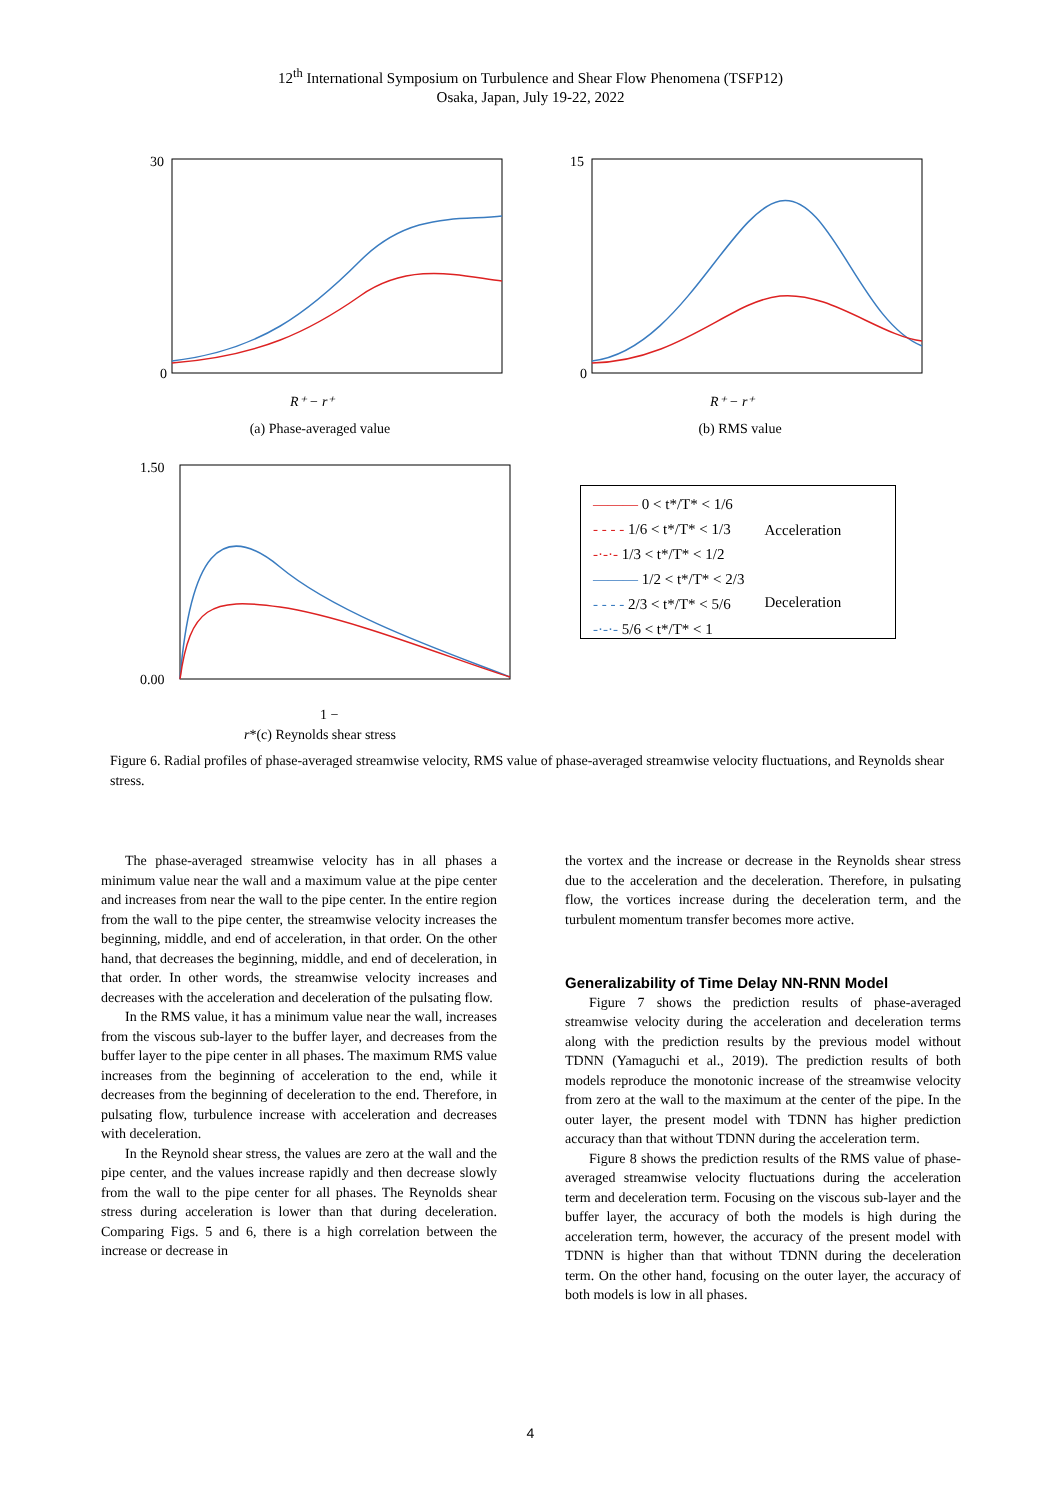12<sup>th</sup> International Symposium on Turbulence and Shear Flow Phenomena (TSFP12)
Osaka, Japan, July 19-22, 2022
30
0
R⁺ − r⁺
(a) Phase-averaged value
15
0
R⁺ − r⁺
(b) RMS value
1.50
0.00
1 − r*
(c) Reynolds shear stress
——— 0 < t*/T* < 1/6
- - - - 1/6 < t*/T* < 1/3
-·-·- 1/3 < t*/T* < 1/2
——— 1/2 < t*/T* < 2/3
- - - - 2/3 < t*/T* < 5/6
-·-·- 5/6 < t*/T* < 1
Acceleration
Deceleration
Figure 6. Radial profiles of phase-averaged streamwise velocity, RMS value of phase-averaged streamwise velocity fluctuations, and Reynolds shear stress.
The phase-averaged streamwise velocity has in all phases a minimum value near the wall and a maximum value at the pipe center and increases from near the wall to the pipe center. In the entire region from the wall to the pipe center, the streamwise velocity increases the beginning, middle, and end of acceleration, in that order. On the other hand, that decreases the beginning, middle, and end of deceleration, in that order. In other words, the streamwise velocity increases and decreases with the acceleration and deceleration of the pulsating flow.
In the RMS value, it has a minimum value near the wall, increases from the viscous sub-layer to the buffer layer, and decreases from the buffer layer to the pipe center in all phases. The maximum RMS value increases from the beginning of acceleration to the end, while it decreases from the beginning of deceleration to the end. Therefore, in pulsating flow, turbulence increase with acceleration and decreases with deceleration.
In the Reynold shear stress, the values are zero at the wall and the pipe center, and the values increase rapidly and then decrease slowly from the wall to the pipe center for all phases. The Reynolds shear stress during acceleration is lower than that during deceleration. Comparing Figs. 5 and 6, there is a high correlation between the increase or decrease in
the vortex and the increase or decrease in the Reynolds shear stress due to the acceleration and the deceleration. Therefore, in pulsating flow, the vortices increase during the deceleration term, and the turbulent momentum transfer becomes more active.
Generalizability of Time Delay NN-RNN Model
Figure 7 shows the prediction results of phase-averaged streamwise velocity during the acceleration and deceleration terms along with the prediction results by the previous model without TDNN (Yamaguchi et al., 2019). The prediction results of both models reproduce the monotonic increase of the streamwise velocity from zero at the wall to the maximum at the center of the pipe. In the outer layer, the present model with TDNN has higher prediction accuracy than that without TDNN during the acceleration term.
Figure 8 shows the prediction results of the RMS value of phase-averaged streamwise velocity fluctuations during the acceleration term and deceleration term. Focusing on the viscous sub-layer and the buffer layer, the accuracy of both the models is high during the acceleration term, however, the accuracy of the present model with TDNN is higher than that without TDNN during the deceleration term. On the other hand, focusing on the outer layer, the accuracy of both models is low in all phases.
4